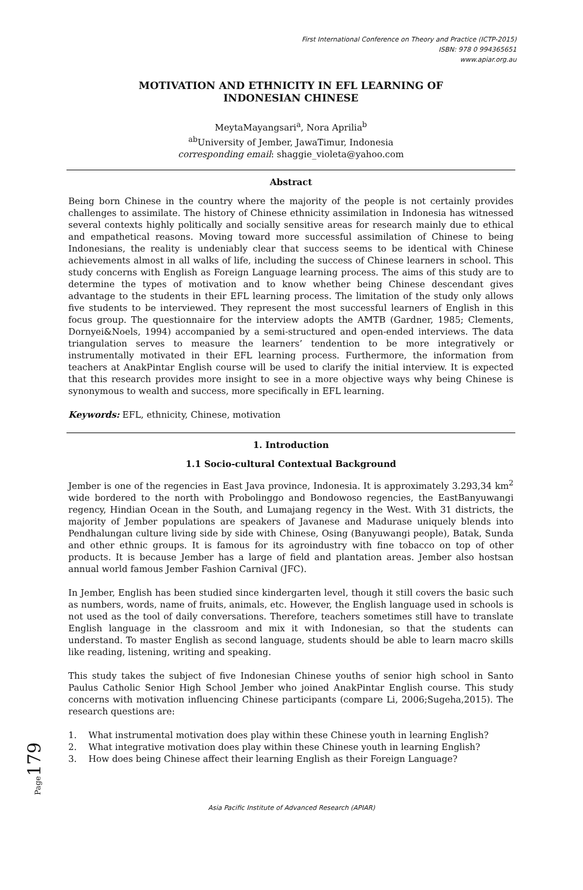First International Conference on Theory and Practice (ICTP-2015)
ISBN: 978 0 994365651
www.apiar.org.au
MOTIVATION AND ETHNICITY IN EFL LEARNING OF
INDONESIAN CHINESE
MeytaMayangsari<sup>a</sup>, Nora Aprilia<sup>b</sup>
<sup>ab</sup>University of Jember, JawaTimur, Indonesia
corresponding email: shaggie_violeta@yahoo.com
Abstract
Being born Chinese in the country where the majority of the people is not certainly provides challenges to assimilate. The history of Chinese ethnicity assimilation in Indonesia has witnessed several contexts highly politically and socially sensitive areas for research mainly due to ethical and empathetical reasons. Moving toward more successful assimilation of Chinese to being Indonesians, the reality is undeniably clear that success seems to be identical with Chinese achievements almost in all walks of life, including the success of Chinese learners in school. This study concerns with English as Foreign Language learning process. The aims of this study are to determine the types of motivation and to know whether being Chinese descendant gives advantage to the students in their EFL learning process. The limitation of the study only allows five students to be interviewed. They represent the most successful learners of English in this focus group. The questionnaire for the interview adopts the AMTB (Gardner, 1985; Clements, Dornyei&Noels, 1994) accompanied by a semi-structured and open-ended interviews. The data triangulation serves to measure the learners’ tendention to be more integratively or instrumentally motivated in their EFL learning process. Furthermore, the information from teachers at AnakPintar English course will be used to clarify the initial interview. It is expected that this research provides more insight to see in a more objective ways why being Chinese is synonymous to wealth and success, more specifically in EFL learning.
Keywords: EFL, ethnicity, Chinese, motivation
1. Introduction
1.1 Socio-cultural Contextual Background
Jember is one of the regencies in East Java province, Indonesia. It is approximately 3.293,34 km<sup>2</sup> wide bordered to the north with Probolinggo and Bondowoso regencies, the EastBanyuwangi regency, Hindian Ocean in the South, and Lumajang regency in the West. With 31 districts, the majority of Jember populations are speakers of Javanese and Madurase uniquely blends into Pendhalungan culture living side by side with Chinese, Osing (Banyuwangi people), Batak, Sunda and other ethnic groups. It is famous for its agroindustry with fine tobacco on top of other products. It is because Jember has a large of field and plantation areas. Jember also hostsan annual world famous Jember Fashion Carnival (JFC).
In Jember, English has been studied since kindergarten level, though it still covers the basic such as numbers, words, name of fruits, animals, etc. However, the English language used in schools is not used as the tool of daily conversations. Therefore, teachers sometimes still have to translate English language in the classroom and mix it with Indonesian, so that the students can understand. To master English as second language, students should be able to learn macro skills like reading, listening, writing and speaking.
This study takes the subject of five Indonesian Chinese youths of senior high school in Santo Paulus Catholic Senior High School Jember who joined AnakPintar English course. This study concerns with motivation influencing Chinese participants (compare Li, 2006;Sugeha,2015). The research questions are:
1. What instrumental motivation does play within these Chinese youth in learning English?
2. What integrative motivation does play within these Chinese youth in learning English?
3. How does being Chinese affect their learning English as their Foreign Language?
Page179
Asia Pacific Institute of Advanced Research (APIAR)